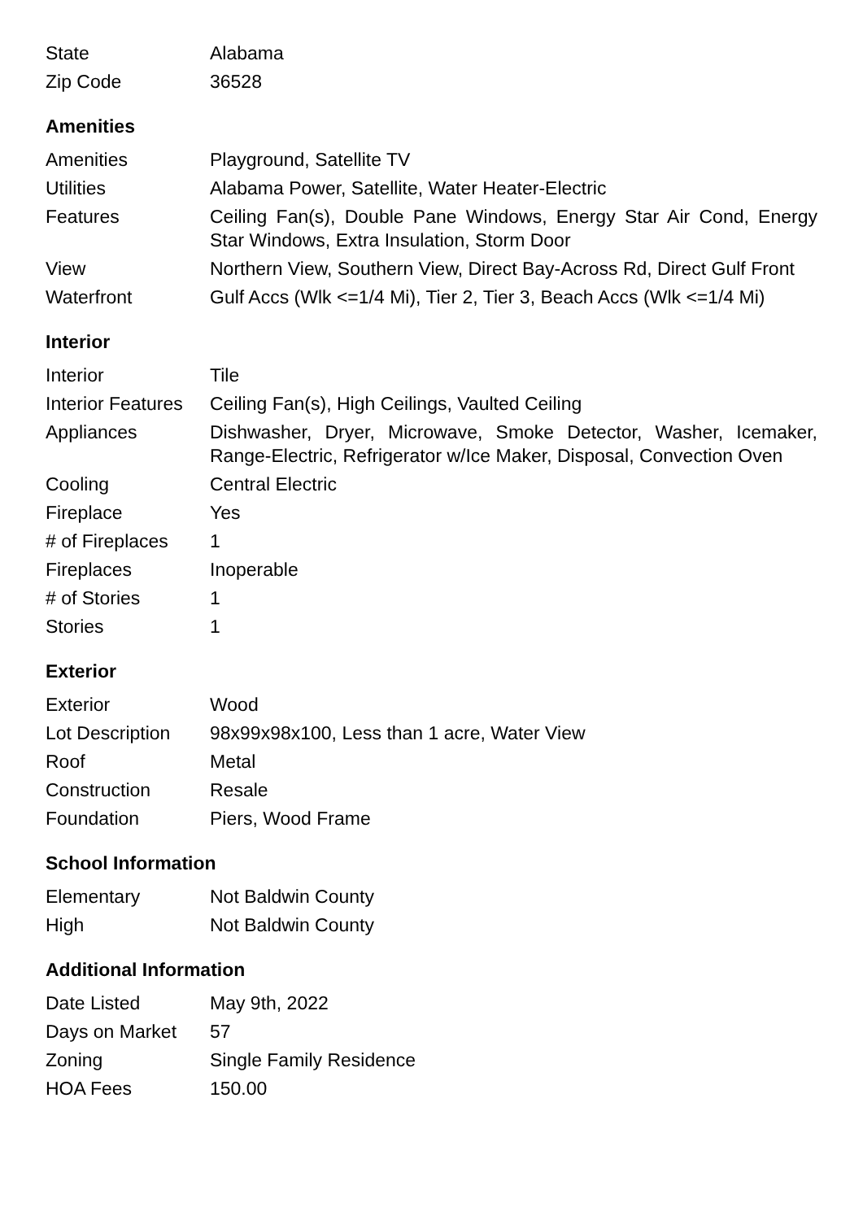| State | Alabama |
| Zip Code | 36528 |
Amenities
| Amenities | Playground, Satellite TV |
| Utilities | Alabama Power, Satellite, Water Heater-Electric |
| Features | Ceiling Fan(s), Double Pane Windows, Energy Star Air Cond, Energy Star Windows, Extra Insulation, Storm Door |
| View | Northern View, Southern View, Direct Bay-Across Rd, Direct Gulf Front |
| Waterfront | Gulf Accs (Wlk <=1/4 Mi), Tier 2, Tier 3, Beach Accs (Wlk <=1/4 Mi) |
Interior
| Interior | Tile |
| Interior Features | Ceiling Fan(s), High Ceilings, Vaulted Ceiling |
| Appliances | Dishwasher, Dryer, Microwave, Smoke Detector, Washer, Icemaker, Range-Electric, Refrigerator w/Ice Maker, Disposal, Convection Oven |
| Cooling | Central Electric |
| Fireplace | Yes |
| # of Fireplaces | 1 |
| Fireplaces | Inoperable |
| # of Stories | 1 |
| Stories | 1 |
Exterior
| Exterior | Wood |
| Lot Description | 98x99x98x100, Less than 1 acre, Water View |
| Roof | Metal |
| Construction | Resale |
| Foundation | Piers, Wood Frame |
School Information
| Elementary | Not Baldwin County |
| High | Not Baldwin County |
Additional Information
| Date Listed | May 9th, 2022 |
| Days on Market | 57 |
| Zoning | Single Family Residence |
| HOA Fees | 150.00 |